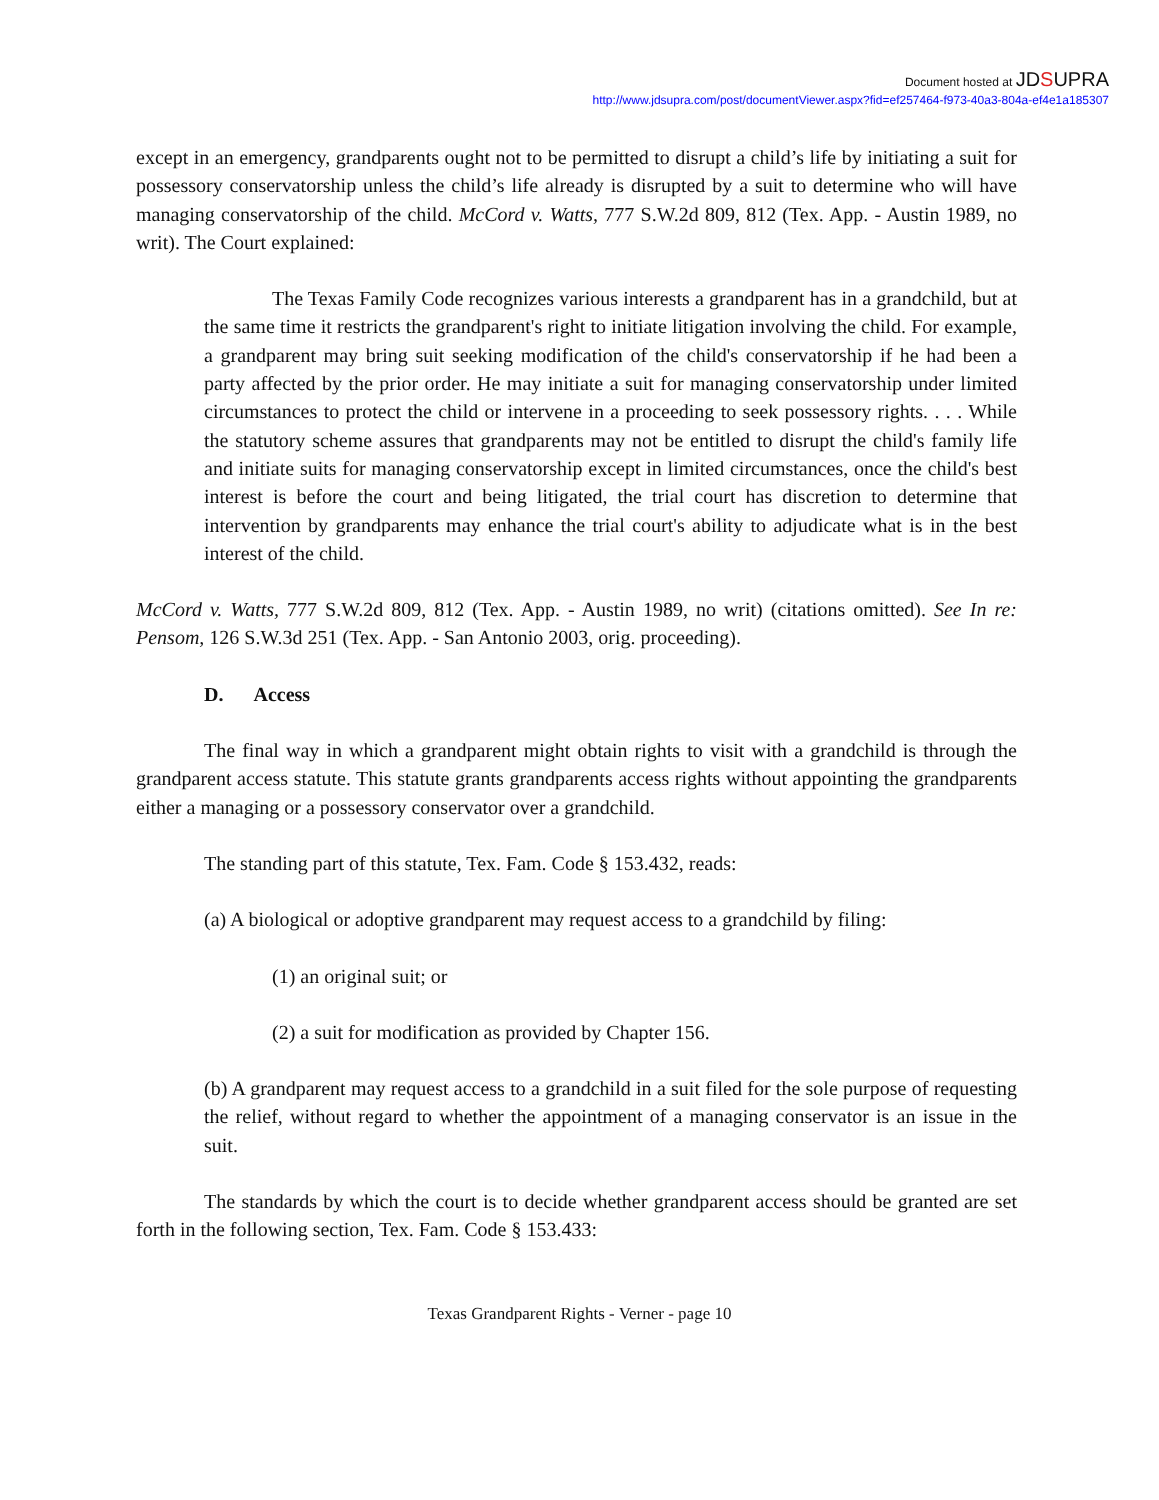Document hosted at JDSUPRA
http://www.jdsupra.com/post/documentViewer.aspx?fid=ef257464-f973-40a3-804a-ef4e1a185307
except in an emergency, grandparents ought not to be permitted to disrupt a child’s life by initiating a suit for possessory conservatorship unless the child’s life already is disrupted by a suit to determine who will have managing conservatorship of the child. McCord v. Watts, 777 S.W.2d 809, 812 (Tex. App. - Austin 1989, no writ). The Court explained:
The Texas Family Code recognizes various interests a grandparent has in a grandchild, but at the same time it restricts the grandparent's right to initiate litigation involving the child. For example, a grandparent may bring suit seeking modification of the child's conservatorship if he had been a party affected by the prior order. He may initiate a suit for managing conservatorship under limited circumstances to protect the child or intervene in a proceeding to seek possessory rights. . . . While the statutory scheme assures that grandparents may not be entitled to disrupt the child's family life and initiate suits for managing conservatorship except in limited circumstances, once the child's best interest is before the court and being litigated, the trial court has discretion to determine that intervention by grandparents may enhance the trial court's ability to adjudicate what is in the best interest of the child.
McCord v. Watts, 777 S.W.2d 809, 812 (Tex. App. - Austin 1989, no writ) (citations omitted). See In re: Pensom, 126 S.W.3d 251 (Tex. App. - San Antonio 2003, orig. proceeding).
D. Access
The final way in which a grandparent might obtain rights to visit with a grandchild is through the grandparent access statute. This statute grants grandparents access rights without appointing the grandparents either a managing or a possessory conservator over a grandchild.
The standing part of this statute, Tex. Fam. Code § 153.432, reads:
(a) A biological or adoptive grandparent may request access to a grandchild by filing:
(1) an original suit; or
(2) a suit for modification as provided by Chapter 156.
(b) A grandparent may request access to a grandchild in a suit filed for the sole purpose of requesting the relief, without regard to whether the appointment of a managing conservator is an issue in the suit.
The standards by which the court is to decide whether grandparent access should be granted are set forth in the following section, Tex. Fam. Code § 153.433:
Texas Grandparent Rights - Verner - page 10